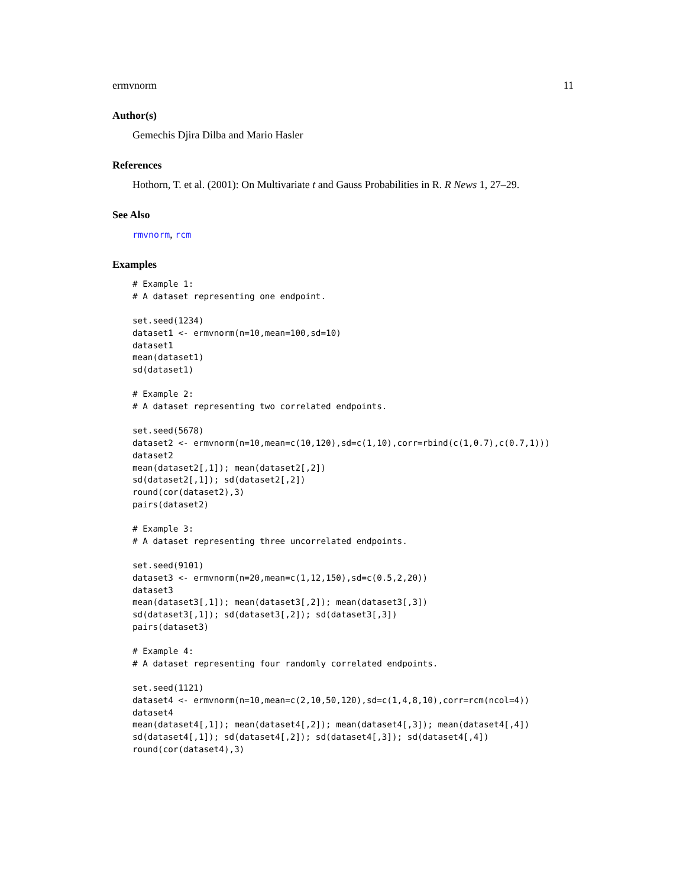ermvnorm 11
Author(s)
Gemechis Djira Dilba and Mario Hasler
References
Hothorn, T. et al. (2001): On Multivariate t and Gauss Probabilities in R. R News 1, 27–29.
See Also
rmvnorm, rcm
Examples
# Example 1:
# A dataset representing one endpoint.

set.seed(1234)
dataset1 <- ermvnorm(n=10,mean=100,sd=10)
dataset1
mean(dataset1)
sd(dataset1)

# Example 2:
# A dataset representing two correlated endpoints.

set.seed(5678)
dataset2 <- ermvnorm(n=10,mean=c(10,120),sd=c(1,10),corr=rbind(c(1,0.7),c(0.7,1)))
dataset2
mean(dataset2[,1]); mean(dataset2[,2])
sd(dataset2[,1]); sd(dataset2[,2])
round(cor(dataset2),3)
pairs(dataset2)

# Example 3:
# A dataset representing three uncorrelated endpoints.

set.seed(9101)
dataset3 <- ermvnorm(n=20,mean=c(1,12,150),sd=c(0.5,2,20))
dataset3
mean(dataset3[,1]); mean(dataset3[,2]); mean(dataset3[,3])
sd(dataset3[,1]); sd(dataset3[,2]); sd(dataset3[,3])
pairs(dataset3)

# Example 4:
# A dataset representing four randomly correlated endpoints.

set.seed(1121)
dataset4 <- ermvnorm(n=10,mean=c(2,10,50,120),sd=c(1,4,8,10),corr=rcm(ncol=4))
dataset4
mean(dataset4[,1]); mean(dataset4[,2]); mean(dataset4[,3]); mean(dataset4[,4])
sd(dataset4[,1]); sd(dataset4[,2]); sd(dataset4[,3]); sd(dataset4[,4])
round(cor(dataset4),3)